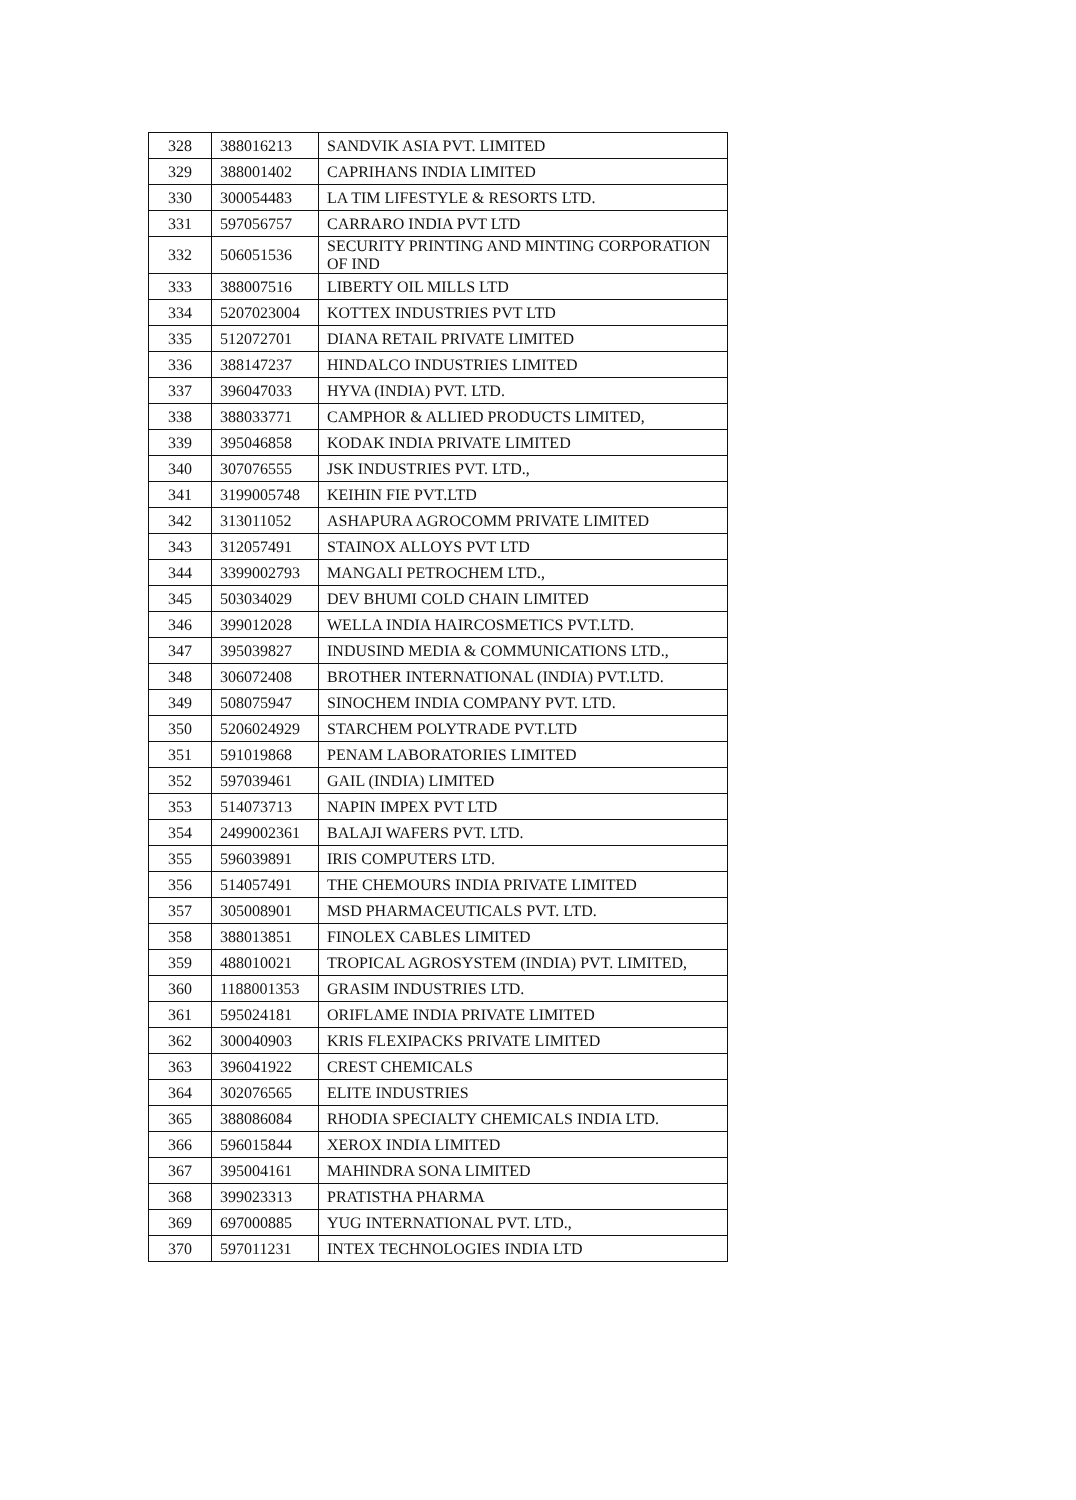| 328 | 388016213 | SANDVIK ASIA PVT. LIMITED |
| 329 | 388001402 | CAPRIHANS INDIA LIMITED |
| 330 | 300054483 | LA TIM LIFESTYLE & RESORTS LTD. |
| 331 | 597056757 | CARRARO INDIA PVT LTD |
| 332 | 506051536 | SECURITY PRINTING AND MINTING CORPORATION OF IND |
| 333 | 388007516 | LIBERTY OIL MILLS LTD |
| 334 | 5207023004 | KOTTEX INDUSTRIES PVT LTD |
| 335 | 512072701 | DIANA RETAIL PRIVATE LIMITED |
| 336 | 388147237 | HINDALCO INDUSTRIES LIMITED |
| 337 | 396047033 | HYVA (INDIA) PVT. LTD. |
| 338 | 388033771 | CAMPHOR & ALLIED PRODUCTS LIMITED, |
| 339 | 395046858 | KODAK INDIA PRIVATE LIMITED |
| 340 | 307076555 | JSK INDUSTRIES PVT. LTD., |
| 341 | 3199005748 | KEIHIN FIE PVT.LTD |
| 342 | 313011052 | ASHAPURA AGROCOMM PRIVATE LIMITED |
| 343 | 312057491 | STAINOX ALLOYS PVT LTD |
| 344 | 3399002793 | MANGALI PETROCHEM LTD., |
| 345 | 503034029 | DEV BHUMI COLD CHAIN LIMITED |
| 346 | 399012028 | WELLA INDIA HAIRCOSMETICS PVT.LTD. |
| 347 | 395039827 | INDUSIND MEDIA & COMMUNICATIONS LTD., |
| 348 | 306072408 | BROTHER INTERNATIONAL (INDIA) PVT.LTD. |
| 349 | 508075947 | SINOCHEM INDIA COMPANY PVT. LTD. |
| 350 | 5206024929 | STARCHEM POLYTRADE PVT.LTD |
| 351 | 591019868 | PENAM LABORATORIES LIMITED |
| 352 | 597039461 | GAIL (INDIA) LIMITED |
| 353 | 514073713 | NAPIN IMPEX PVT LTD |
| 354 | 2499002361 | BALAJI WAFERS PVT. LTD. |
| 355 | 596039891 | IRIS COMPUTERS LTD. |
| 356 | 514057491 | THE CHEMOURS INDIA PRIVATE LIMITED |
| 357 | 305008901 | MSD PHARMACEUTICALS PVT. LTD. |
| 358 | 388013851 | FINOLEX CABLES LIMITED |
| 359 | 488010021 | TROPICAL AGROSYSTEM (INDIA) PVT. LIMITED, |
| 360 | 1188001353 | GRASIM INDUSTRIES LTD. |
| 361 | 595024181 | ORIFLAME INDIA PRIVATE LIMITED |
| 362 | 300040903 | KRIS FLEXIPACKS PRIVATE LIMITED |
| 363 | 396041922 | CREST CHEMICALS |
| 364 | 302076565 | ELITE INDUSTRIES |
| 365 | 388086084 | RHODIA SPECIALTY CHEMICALS INDIA LTD. |
| 366 | 596015844 | XEROX INDIA LIMITED |
| 367 | 395004161 | MAHINDRA SONA LIMITED |
| 368 | 399023313 | PRATISTHA PHARMA |
| 369 | 697000885 | YUG INTERNATIONAL PVT. LTD., |
| 370 | 597011231 | INTEX TECHNOLOGIES INDIA LTD |